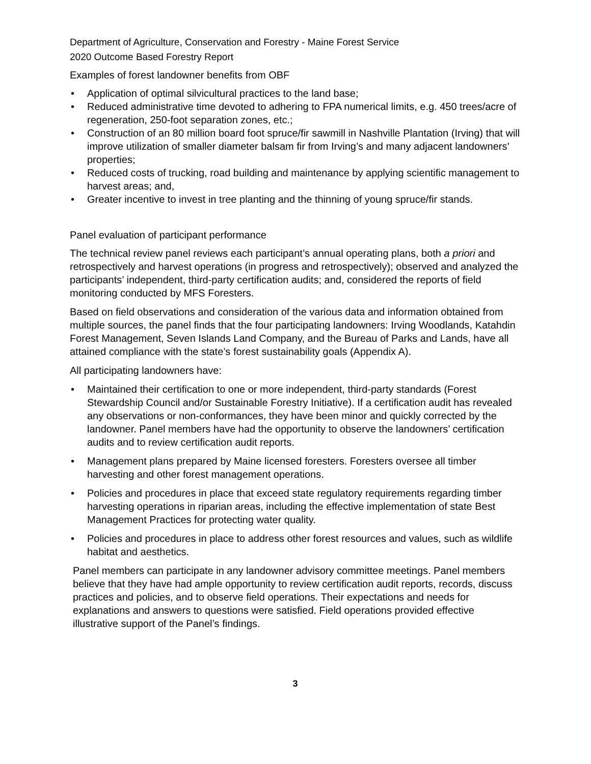Department of Agriculture, Conservation and Forestry - Maine Forest Service
2020 Outcome Based Forestry Report
Examples of forest landowner benefits from OBF
• Application of optimal silvicultural practices to the land base;
• Reduced administrative time devoted to adhering to FPA numerical limits, e.g. 450 trees/acre of regeneration, 250-foot separation zones, etc.;
• Construction of an 80 million board foot spruce/fir sawmill in Nashville Plantation (Irving) that will improve utilization of smaller diameter balsam fir from Irving’s and many adjacent landowners’ properties;
• Reduced costs of trucking, road building and maintenance by applying scientific management to harvest areas; and,
• Greater incentive to invest in tree planting and the thinning of young spruce/fir stands.
Panel evaluation of participant performance
The technical review panel reviews each participant’s annual operating plans, both a priori and retrospectively and harvest operations (in progress and retrospectively); observed and analyzed the participants’ independent, third-party certification audits; and, considered the reports of field monitoring conducted by MFS Foresters.
Based on field observations and consideration of the various data and information obtained from multiple sources, the panel finds that the four participating landowners: Irving Woodlands, Katahdin Forest Management, Seven Islands Land Company, and the Bureau of Parks and Lands, have all attained compliance with the state’s forest sustainability goals (Appendix A).
All participating landowners have:
• Maintained their certification to one or more independent, third-party standards (Forest Stewardship Council and/or Sustainable Forestry Initiative). If a certification audit has revealed any observations or non-conformances, they have been minor and quickly corrected by the landowner. Panel members have had the opportunity to observe the landowners’ certification audits and to review certification audit reports.
• Management plans prepared by Maine licensed foresters. Foresters oversee all timber harvesting and other forest management operations.
• Policies and procedures in place that exceed state regulatory requirements regarding timber harvesting operations in riparian areas, including the effective implementation of state Best Management Practices for protecting water quality.
• Policies and procedures in place to address other forest resources and values, such as wildlife habitat and aesthetics.
Panel members can participate in any landowner advisory committee meetings. Panel members believe that they have had ample opportunity to review certification audit reports, records, discuss practices and policies, and to observe field operations. Their expectations and needs for explanations and answers to questions were satisfied. Field operations provided effective illustrative support of the Panel’s findings.
3